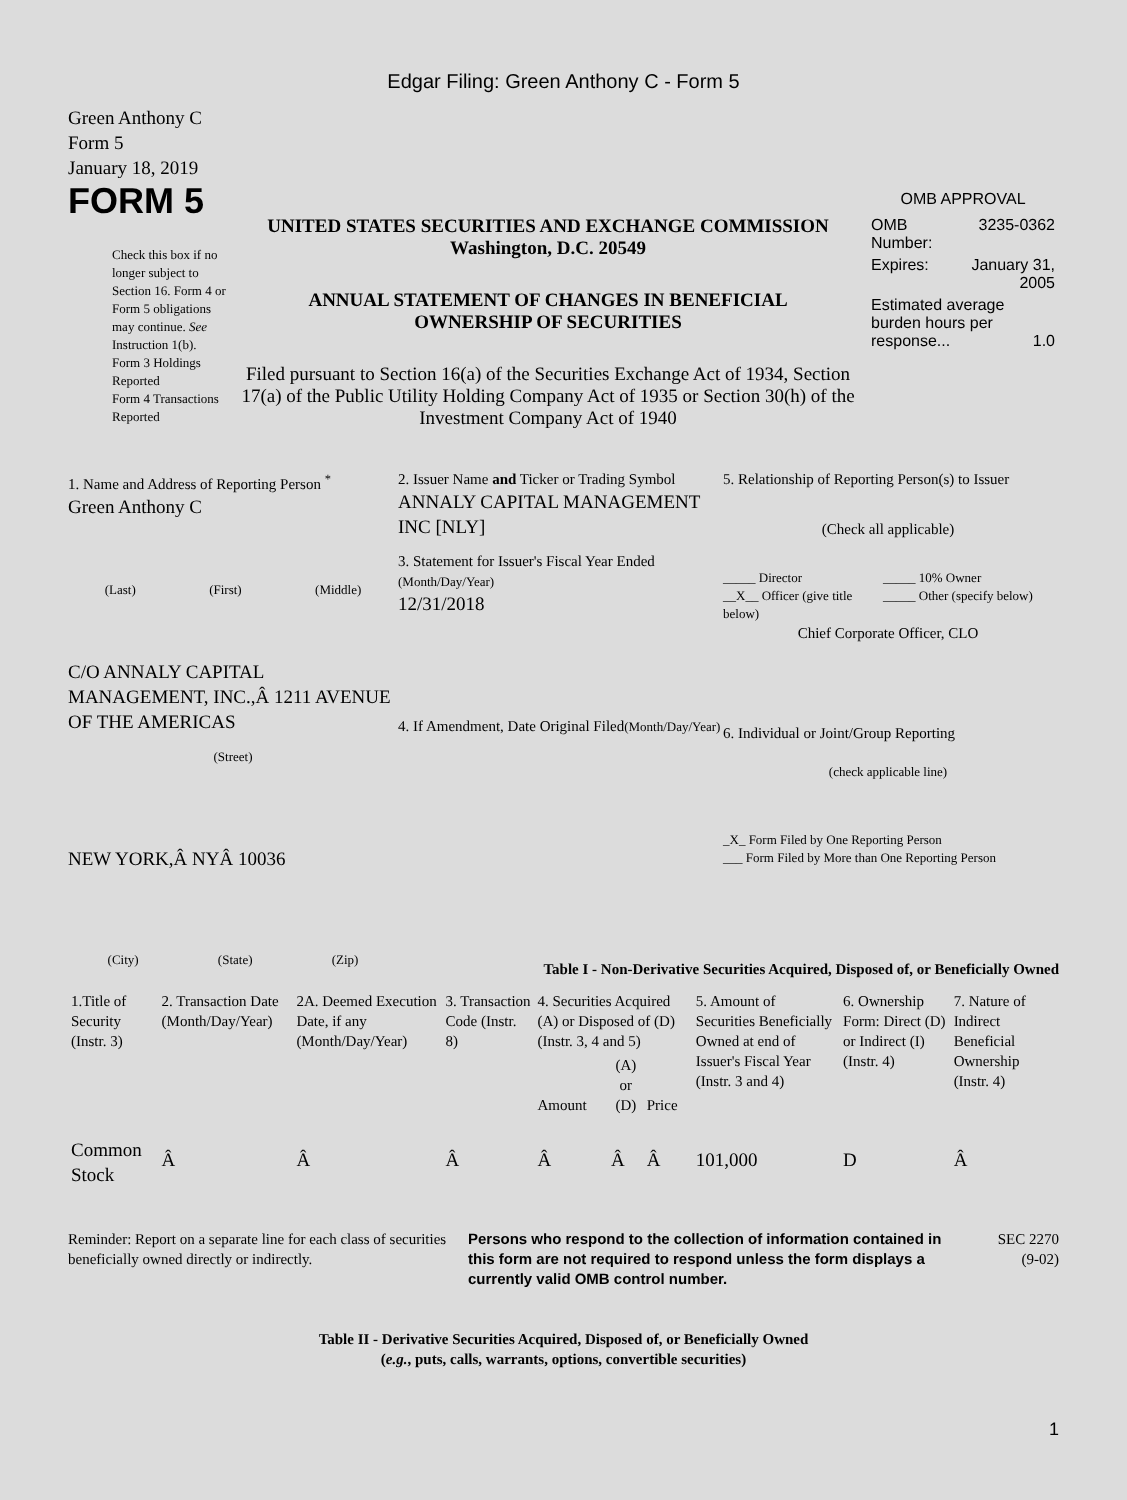Edgar Filing: Green Anthony C - Form 5
Green Anthony C
Form 5
January 18, 2019
FORM 5
Check this box if no longer subject to Section 16. Form 4 or Form 5 obligations may continue. See Instruction 1(b).
Form 3 Holdings Reported
Form 4 Transactions Reported
UNITED STATES SECURITIES AND EXCHANGE COMMISSION
Washington, D.C. 20549
ANNUAL STATEMENT OF CHANGES IN BENEFICIAL
OWNERSHIP OF SECURITIES
Filed pursuant to Section 16(a) of the Securities Exchange Act of 1934, Section 17(a) of the Public Utility Holding Company Act of 1935 or Section 30(h) of the Investment Company Act of 1940
OMB APPROVAL
| OMB Number: | 3235-0362 |
| Expires: | January 31, 2005 |
| Estimated average burden hours per response... 1.0 | |
1. Name and Address of Reporting Person <sup>*</sup>
Green Anthony C
(Last) (First) (Middle)
C/O ANNALY CAPITAL MANAGEMENT, INC.,Â 1211 AVENUE OF THE AMERICAS
(Street)
NEW YORK,Â NYÂ 10036
(City) (State) (Zip)
2. Issuer Name and Ticker or Trading Symbol
ANNALY CAPITAL MANAGEMENT INC [NLY]
3. Statement for Issuer's Fiscal Year Ended (Month/Day/Year)
12/31/2018
4. If Amendment, Date Original Filed(Month/Day/Year)
5. Relationship of Reporting Person(s) to Issuer
(Check all applicable)
_____ Director
__X__ Officer (give title below)
_____ 10% Owner
_____ Other (specify below)
Chief Corporate Officer, CLO
6. Individual or Joint/Group Reporting
(check applicable line)
_X_ Form Filed by One Reporting Person
___ Form Filed by More than One Reporting Person
Table I - Non-Derivative Securities Acquired, Disposed of, or Beneficially Owned
| 1.Title of Security (Instr. 3) | 2. Transaction Date (Month/Day/Year) | 2A. Deemed Execution Date, if any (Month/Day/Year) | 3. Transaction Code (Instr. 8) | 4. Securities Acquired (A) or Disposed of (D) (Instr. 3, 4 and 5) | | | 5. Amount of Securities Beneficially Owned at end of Issuer's Fiscal Year (Instr. 3 and 4) | 6. Ownership Form: Direct (D) or Indirect (I) (Instr. 4) | 7. Nature of Indirect Beneficial Ownership (Instr. 4) |
| --- | --- | --- | --- | --- | --- | --- | --- | --- | --- |
| | | | | Amount | (A) or (D) | Price | | | |
| Common Stock | Â | Â | Â | Â | Â | Â | 101,000 | D | Â |
Reminder: Report on a separate line for each class of securities beneficially owned directly or indirectly.
Persons who respond to the collection of information contained in this form are not required to respond unless the form displays a currently valid OMB control number.
SEC 2270
(9-02)
Table II - Derivative Securities Acquired, Disposed of, or Beneficially Owned
(e.g., puts, calls, warrants, options, convertible securities)
1